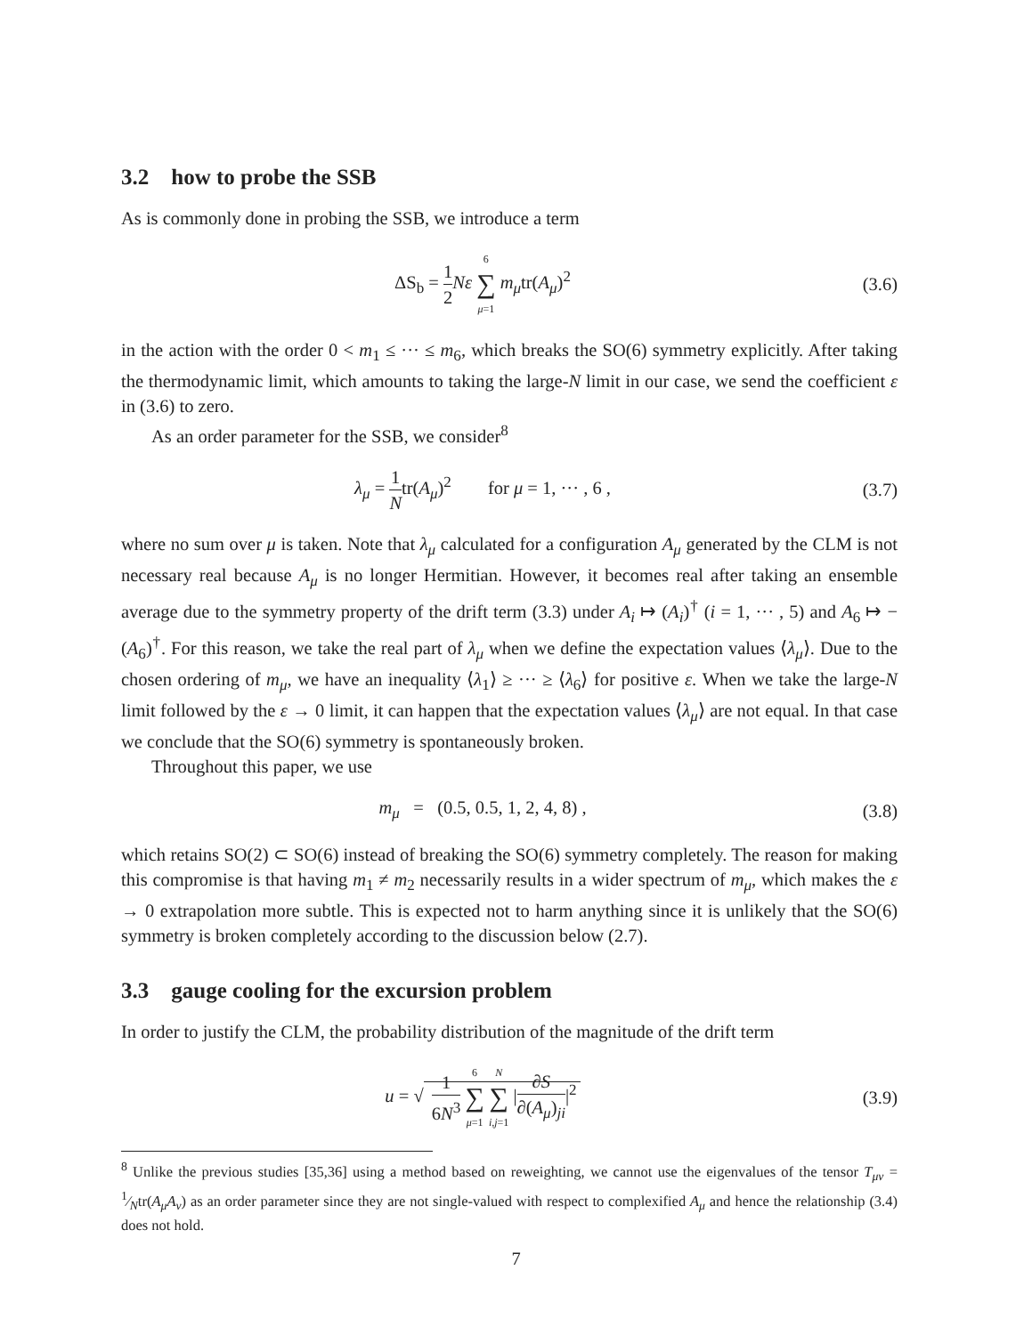3.2 how to probe the SSB
As is commonly done in probing the SSB, we introduce a term
ΔS<sub>b</sub> = 1 2 Nε 6 ∑ μ=1 m<sub>μ</sub>tr(A<sub>μ</sub>)<sup>2</sup>
(3.6)
in the action with the order 0 < m<sub>1</sub> ≤ ··· ≤ m<sub>6</sub>, which breaks the SO(6) symmetry explicitly. After taking the thermodynamic limit, which amounts to taking the large-N limit in our case, we send the coefficient ε in (3.6) to zero.
As an order parameter for the SSB, we consider<sup>8</sup>
λ<sub>μ</sub> = 1 Ntr(A<sub>μ</sub>)<sup>2</sup> for μ = 1, ··· , 6 ,
(3.7)
where no sum over μ is taken. Note that λ<sub>μ</sub> calculated for a configuration A<sub>μ</sub> generated by the CLM is not necessary real because A<sub>μ</sub> is no longer Hermitian. However, it becomes real after taking an ensemble average due to the symmetry property of the drift term (3.3) under A<sub>i</sub> ↦ (A<sub>i</sub>)<sup>†</sup> (i = 1, ··· , 5) and A<sub>6</sub> ↦ −(A<sub>6</sub>)<sup>†</sup>. For this reason, we take the real part of λ<sub>μ</sub> when we define the expectation values ⟨λ<sub>μ</sub>⟩. Due to the chosen ordering of m<sub>μ</sub>, we have an inequality ⟨λ<sub>1</sub>⟩ ≥ ··· ≥ ⟨λ<sub>6</sub>⟩ for positive ε. When we take the large-N limit followed by the ε → 0 limit, it can happen that the expectation values ⟨λ<sub>μ</sub>⟩ are not equal. In that case we conclude that the SO(6) symmetry is spontaneously broken.
Throughout this paper, we use
m<sub>μ</sub> = (0.5, 0.5, 1, 2, 4, 8) ,
(3.8)
which retains SO(2) ⊂ SO(6) instead of breaking the SO(6) symmetry completely. The reason for making this compromise is that having m<sub>1</sub> ≠ m<sub>2</sub> necessarily results in a wider spectrum of m<sub>μ</sub>, which makes the ε → 0 extrapolation more subtle. This is expected not to harm anything since it is unlikely that the SO(6) symmetry is broken completely according to the discussion below (2.7).
3.3 gauge cooling for the excursion problem
In order to justify the CLM, the probability distribution of the magnitude of the drift term
u = √ 1 6N<sup>3</sup> 6 ∑ μ=1 N ∑ i,j=1 |∂S ∂(A<sub>μ</sub>)<sub>ji</sub>|<sup>2</sup>
(3.9)
<sup>8</sup> Unlike the previous studies [35,36] using a method based on reweighting, we cannot use the eigenvalues of the tensor T<sub>μν</sub> = 1⁄Ntr(A<sub>μ</sub>A<sub>ν</sub>) as an order parameter since they are not single-valued with respect to complexified A<sub>μ</sub> and hence the relationship (3.4) does not hold.
7